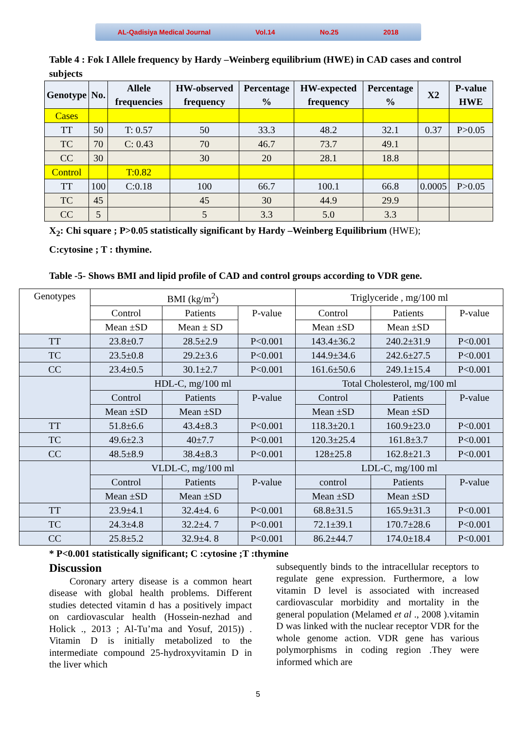AL-Qadisiya Medical Journal Vol.14 No.25 2018
Table 4 : Fok I Allele frequency by Hardy –Weinberg equilibrium (HWE) in CAD cases and control subjects
| Genotype | No. | Allele frequencies | HW-observed frequency | Percentage % | HW-expected frequency | Percentage % | X2 | P-value HWE |
| --- | --- | --- | --- | --- | --- | --- | --- | --- |
| Cases | | | | | | | | |
| TT | 50 | T: 0.57 | 50 | 33.3 | 48.2 | 32.1 | 0.37 | P>0.05 |
| TC | 70 | C: 0.43 | 70 | 46.7 | 73.7 | 49.1 | | |
| CC | 30 | | 30 | 20 | 28.1 | 18.8 | | |
| Control | | T:0.82 | | | | | | |
| TT | 100 | C:0.18 | 100 | 66.7 | 100.1 | 66.8 | 0.0005 | P>0.05 |
| TC | 45 | | 45 | 30 | 44.9 | 29.9 | | |
| CC | 5 | | 5 | 3.3 | 5.0 | 3.3 | | |
X<sub>2</sub>: Chi square ; P>0.05 statistically significant by Hardy –Weinberg Equilibrium (HWE);
C:cytosine ; T : thymine.
Table -5- Shows BMI and lipid profile of CAD and control groups according to VDR gene.
| Genotypes | BMI (kg/m<sup>2</sup>) | | | Triglyceride , mg/100 ml | | |
| | Control | Patients | P-value | Control | Patients | P-value |
| | Mean ±SD | Mean ± SD | | Mean ±SD | Mean ±SD | |
| TT | 23.8±0.7 | 28.5±2.9 | P<0.001 | 143.4±36.2 | 240.2±31.9 | P<0.001 |
| TC | 23.5±0.8 | 29.2±3.6 | P<0.001 | 144.9±34.6 | 242.6±27.5 | P<0.001 |
| CC | 23.4±0.5 | 30.1±2.7 | P<0.001 | 161.6±50.6 | 249.1±15.4 | P<0.001 |
| | HDL-C, mg/100 ml | | | Total Cholesterol, mg/100 ml | | |
| | Control | Patients | P-value | Control | Patients | P-value |
| | Mean ±SD | Mean ±SD | | Mean ±SD | Mean ±SD | |
| TT | 51.8±6.6 | 43.4±8.3 | P<0.001 | 118.3±20.1 | 160.9±23.0 | P<0.001 |
| TC | 49.6±2.3 | 40±7.7 | P<0.001 | 120.3±25.4 | 161.8±3.7 | P<0.001 |
| CC | 48.5±8.9 | 38.4±8.3 | P<0.001 | 128±25.8 | 162.8±21.3 | P<0.001 |
| | VLDL-C, mg/100 ml | | | LDL-C, mg/100 ml | | |
| | Control | Patients | P-value | control | Patients | P-value |
| | Mean ±SD | Mean ±SD | | Mean ±SD | Mean ±SD | |
| TT | 23.9±4.1 | 32.4±4. 6 | P<0.001 | 68.8±31.5 | 165.9±31.3 | P<0.001 |
| TC | 24.3±4.8 | 32.2±4. 7 | P<0.001 | 72.1±39.1 | 170.7±28.6 | P<0.001 |
| CC | 25.8±5.2 | 32.9±4. 8 | P<0.001 | 86.2±44.7 | 174.0±18.4 | P<0.001 |
* P<0.001 statistically significant; C :cytosine ;T :thymine
Discussion
Coronary artery disease is a common heart disease with global health problems. Different studies detected vitamin d has a positively impact on cardiovascular health (Hossein-nezhad and Holick ., 2013 ; Al-Tu’ma and Yosuf, 2015)) . Vitamin D is initially metabolized to the intermediate compound 25-hydroxyvitamin D in the liver which
subsequently binds to the intracellular receptors to regulate gene expression. Furthermore, a low vitamin D level is associated with increased cardiovascular morbidity and mortality in the general population (Melamed et al ., 2008 ).vitamin D was linked with the nuclear receptor VDR for the whole genome action. VDR gene has various polymorphisms in coding region .They were informed which are
5